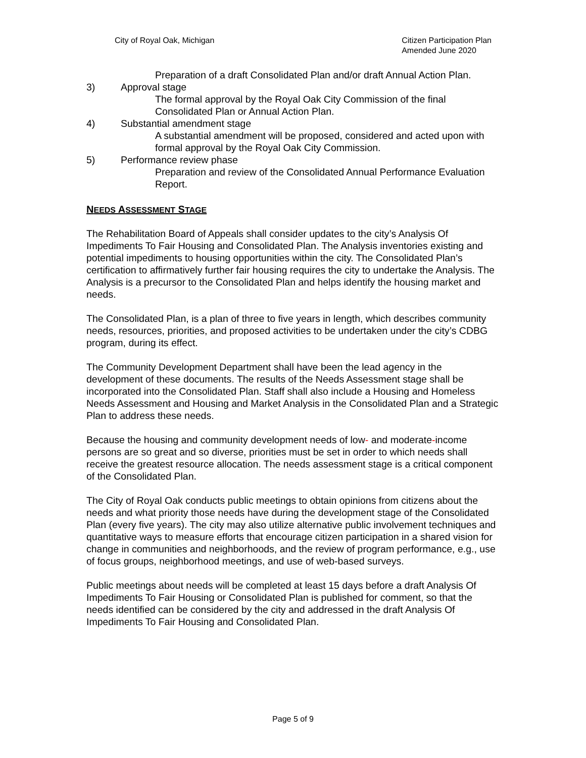City of Royal Oak, Michigan Citizen Participation Plan
Amended June 2020
Preparation of a draft Consolidated Plan and/or draft Annual Action Plan.
3) Approval stage
The formal approval by the Royal Oak City Commission of the final Consolidated Plan or Annual Action Plan.
4) Substantial amendment stage
A substantial amendment will be proposed, considered and acted upon with formal approval by the Royal Oak City Commission.
5) Performance review phase
Preparation and review of the Consolidated Annual Performance Evaluation Report.
NEEDS ASSESSMENT STAGE
The Rehabilitation Board of Appeals shall consider updates to the city’s Analysis Of Impediments To Fair Housing and Consolidated Plan. The Analysis inventories existing and potential impediments to housing opportunities within the city. The Consolidated Plan’s certification to affirmatively further fair housing requires the city to undertake the Analysis. The Analysis is a precursor to the Consolidated Plan and helps identify the housing market and needs.
The Consolidated Plan, is a plan of three to five years in length, which describes community needs, resources, priorities, and proposed activities to be undertaken under the city’s CDBG program, during its effect.
The Community Development Department shall have been the lead agency in the development of these documents. The results of the Needs Assessment stage shall be incorporated into the Consolidated Plan. Staff shall also include a Housing and Homeless Needs Assessment and Housing and Market Analysis in the Consolidated Plan and a Strategic Plan to address these needs.
Because the housing and community development needs of low- and moderate-income persons are so great and so diverse, priorities must be set in order to which needs shall receive the greatest resource allocation. The needs assessment stage is a critical component of the Consolidated Plan.
The City of Royal Oak conducts public meetings to obtain opinions from citizens about the needs and what priority those needs have during the development stage of the Consolidated Plan (every five years). The city may also utilize alternative public involvement techniques and quantitative ways to measure efforts that encourage citizen participation in a shared vision for change in communities and neighborhoods, and the review of program performance, e.g., use of focus groups, neighborhood meetings, and use of web-based surveys.
Public meetings about needs will be completed at least 15 days before a draft Analysis Of Impediments To Fair Housing or Consolidated Plan is published for comment, so that the needs identified can be considered by the city and addressed in the draft Analysis Of Impediments To Fair Housing and Consolidated Plan.
Page 5 of 9